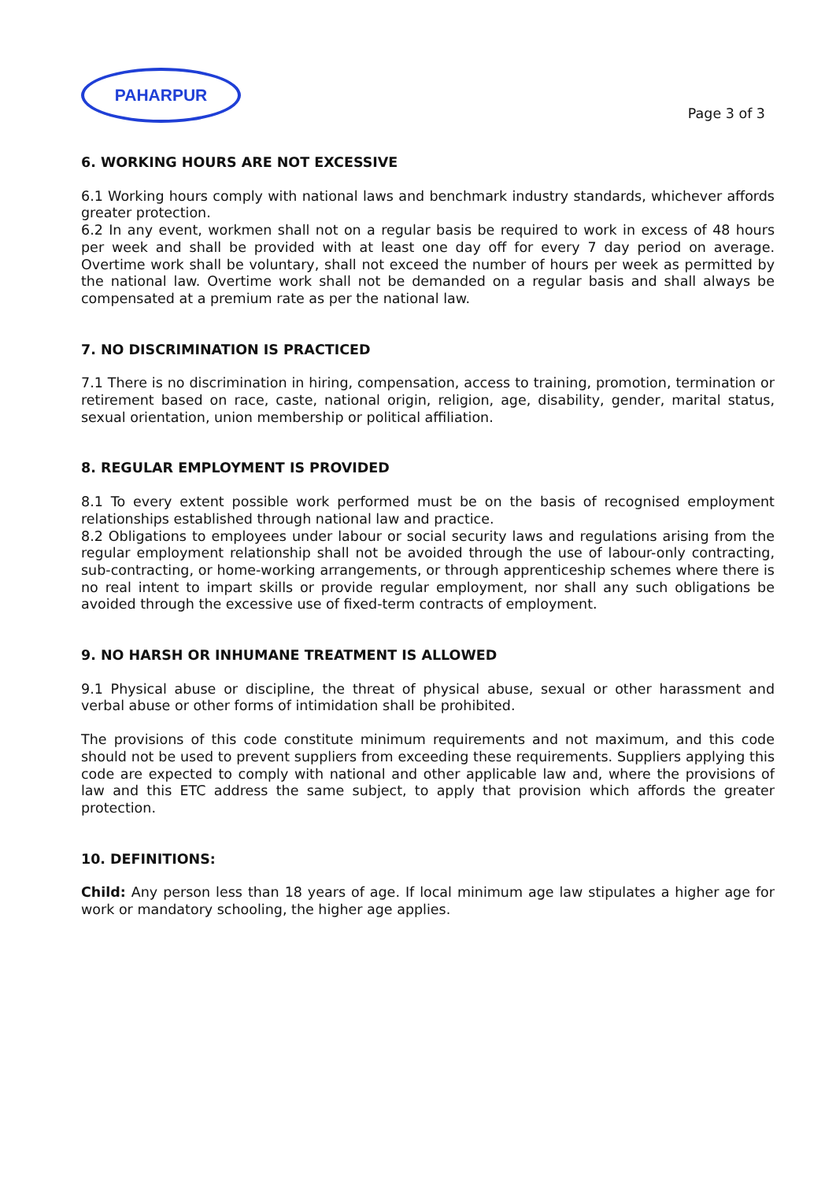PAHARPUR
Page 3 of 3
6. WORKING HOURS ARE NOT EXCESSIVE
6.1 Working hours comply with national laws and benchmark industry standards, whichever affords greater protection.
6.2 In any event, workmen shall not on a regular basis be required to work in excess of 48 hours per week and shall be provided with at least one day off for every 7 day period on average. Overtime work shall be voluntary, shall not exceed the number of hours per week as permitted by the national law. Overtime work shall not be demanded on a regular basis and shall always be compensated at a premium rate as per the national law.
7. NO DISCRIMINATION IS PRACTICED
7.1 There is no discrimination in hiring, compensation, access to training, promotion, termination or retirement based on race, caste, national origin, religion, age, disability, gender, marital status, sexual orientation, union membership or political affiliation.
8. REGULAR EMPLOYMENT IS PROVIDED
8.1 To every extent possible work performed must be on the basis of recognised employment relationships established through national law and practice.
8.2 Obligations to employees under labour or social security laws and regulations arising from the regular employment relationship shall not be avoided through the use of labour-only contracting, sub-contracting, or home-working arrangements, or through apprenticeship schemes where there is no real intent to impart skills or provide regular employment, nor shall any such obligations be avoided through the excessive use of fixed-term contracts of employment.
9. NO HARSH OR INHUMANE TREATMENT IS ALLOWED
9.1 Physical abuse or discipline, the threat of physical abuse, sexual or other harassment and verbal abuse or other forms of intimidation shall be prohibited.
The provisions of this code constitute minimum requirements and not maximum, and this code should not be used to prevent suppliers from exceeding these requirements. Suppliers applying this code are expected to comply with national and other applicable law and, where the provisions of law and this ETC address the same subject, to apply that provision which affords the greater protection.
10. DEFINITIONS:
Child: Any person less than 18 years of age. If local minimum age law stipulates a higher age for work or mandatory schooling, the higher age applies.